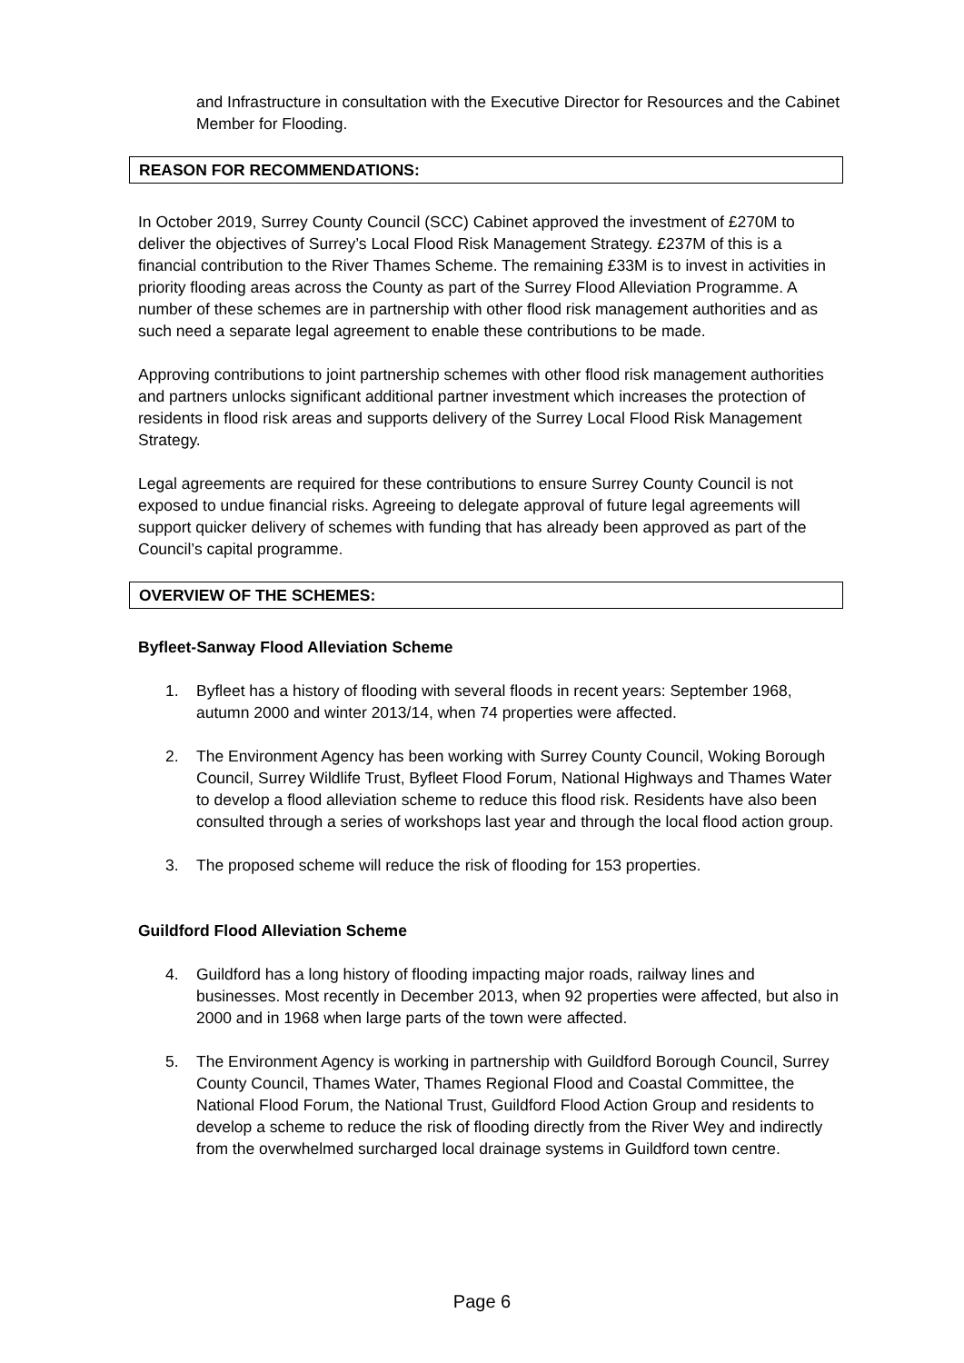and Infrastructure in consultation with the Executive Director for Resources and the Cabinet Member for Flooding.
REASON FOR RECOMMENDATIONS:
In October 2019, Surrey County Council (SCC) Cabinet approved the investment of £270M to deliver the objectives of Surrey’s Local Flood Risk Management Strategy. £237M of this is a financial contribution to the River Thames Scheme. The remaining £33M is to invest in activities in priority flooding areas across the County as part of the Surrey Flood Alleviation Programme. A number of these schemes are in partnership with other flood risk management authorities and as such need a separate legal agreement to enable these contributions to be made.
Approving contributions to joint partnership schemes with other flood risk management authorities and partners unlocks significant additional partner investment which increases the protection of residents in flood risk areas and supports delivery of the Surrey Local Flood Risk Management Strategy.
Legal agreements are required for these contributions to ensure Surrey County Council is not exposed to undue financial risks. Agreeing to delegate approval of future legal agreements will support quicker delivery of schemes with funding that has already been approved as part of the Council’s capital programme.
OVERVIEW OF THE SCHEMES:
Byfleet-Sanway Flood Alleviation Scheme
1. Byfleet has a history of flooding with several floods in recent years: September 1968, autumn 2000 and winter 2013/14, when 74 properties were affected.
2. The Environment Agency has been working with Surrey County Council, Woking Borough Council, Surrey Wildlife Trust, Byfleet Flood Forum, National Highways and Thames Water to develop a flood alleviation scheme to reduce this flood risk. Residents have also been consulted through a series of workshops last year and through the local flood action group.
3. The proposed scheme will reduce the risk of flooding for 153 properties.
Guildford Flood Alleviation Scheme
4. Guildford has a long history of flooding impacting major roads, railway lines and businesses. Most recently in December 2013, when 92 properties were affected, but also in 2000 and in 1968 when large parts of the town were affected.
5. The Environment Agency is working in partnership with Guildford Borough Council, Surrey County Council, Thames Water, Thames Regional Flood and Coastal Committee, the National Flood Forum, the National Trust, Guildford Flood Action Group and residents to develop a scheme to reduce the risk of flooding directly from the River Wey and indirectly from the overwhelmed surcharged local drainage systems in Guildford town centre.
Page 6